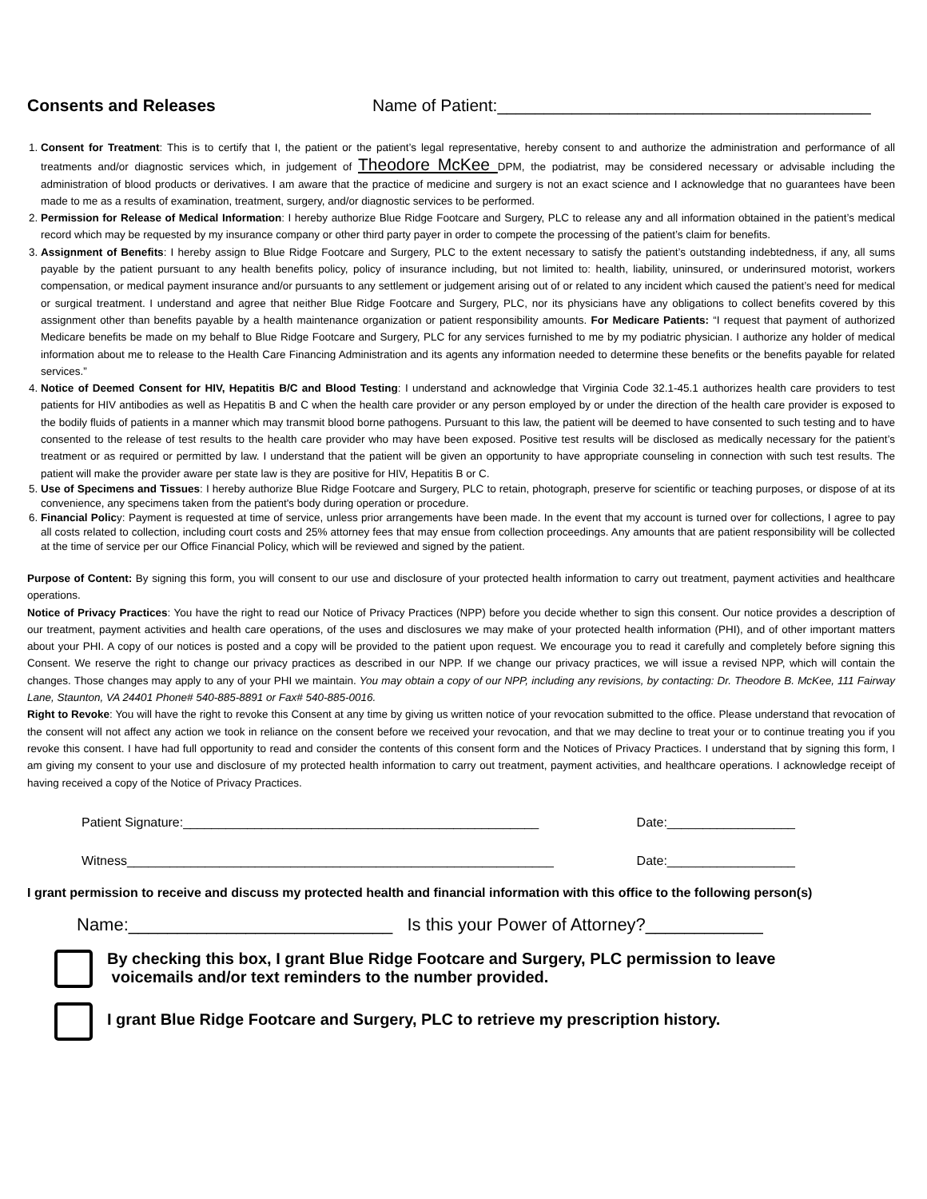Consents and Releases Name of Patient:________________________________________
1. Consent for Treatment: This is to certify that I, the patient or the patient’s legal representative, hereby consent to and authorize the administration and performance of all treatments and/or diagnostic services which, in judgement of Theodore McKee DPM, the podiatrist, may be considered necessary or advisable including the administration of blood products or derivatives. I am aware that the practice of medicine and surgery is not an exact science and I acknowledge that no guarantees have been made to me as a results of examination, treatment, surgery, and/or diagnostic services to be performed.
2. Permission for Release of Medical Information: I hereby authorize Blue Ridge Footcare and Surgery, PLC to release any and all information obtained in the patient’s medical record which may be requested by my insurance company or other third party payer in order to compete the processing of the patient’s claim for benefits.
3. Assignment of Benefits: I hereby assign to Blue Ridge Footcare and Surgery, PLC to the extent necessary to satisfy the patient’s outstanding indebtedness, if any, all sums payable by the patient pursuant to any health benefits policy, policy of insurance including, but not limited to: health, liability, uninsured, or underinsured motorist, workers compensation, or medical payment insurance and/or pursuants to any settlement or judgement arising out of or related to any incident which caused the patient’s need for medical or surgical treatment. I understand and agree that neither Blue Ridge Footcare and Surgery, PLC, nor its physicians have any obligations to collect benefits covered by this assignment other than benefits payable by a health maintenance organization or patient responsibility amounts. For Medicare Patients: “I request that payment of authorized Medicare benefits be made on my behalf to Blue Ridge Footcare and Surgery, PLC for any services furnished to me by my podiatric physician. I authorize any holder of medical information about me to release to the Health Care Financing Administration and its agents any information needed to determine these benefits or the benefits payable for related services.”
4. Notice of Deemed Consent for HIV, Hepatitis B/C and Blood Testing: I understand and acknowledge that Virginia Code 32.1-45.1 authorizes health care providers to test patients for HIV antibodies as well as Hepatitis B and C when the health care provider or any person employed by or under the direction of the health care provider is exposed to the bodily fluids of patients in a manner which may transmit blood borne pathogens. Pursuant to this law, the patient will be deemed to have consented to such testing and to have consented to the release of test results to the health care provider who may have been exposed. Positive test results will be disclosed as medically necessary for the patient’s treatment or as required or permitted by law. I understand that the patient will be given an opportunity to have appropriate counseling in connection with such test results. The patient will make the provider aware per state law is they are positive for HIV, Hepatitis B or C.
5. Use of Specimens and Tissues: I hereby authorize Blue Ridge Footcare and Surgery, PLC to retain, photograph, preserve for scientific or teaching purposes, or dispose of at its convenience, any specimens taken from the patient's body during operation or procedure.
6. Financial Policy: Payment is requested at time of service, unless prior arrangements have been made. In the event that my account is turned over for collections, I agree to pay all costs related to collection, including court costs and 25% attorney fees that may ensue from collection proceedings. Any amounts that are patient responsibility will be collected at the time of service per our Office Financial Policy, which will be reviewed and signed by the patient.
Purpose of Content: By signing this form, you will consent to our use and disclosure of your protected health information to carry out treatment, payment activities and healthcare operations.
Notice of Privacy Practices: You have the right to read our Notice of Privacy Practices (NPP) before you decide whether to sign this consent. Our notice provides a description of our treatment, payment activities and health care operations, of the uses and disclosures we may make of your protected health information (PHI), and of other important matters about your PHI. A copy of our notices is posted and a copy will be provided to the patient upon request. We encourage you to read it carefully and completely before signing this Consent. We reserve the right to change our privacy practices as described in our NPP. If we change our privacy practices, we will issue a revised NPP, which will contain the changes. Those changes may apply to any of your PHI we maintain. You may obtain a copy of our NPP, including any revisions, by contacting: Dr. Theodore B. McKee, 111 Fairway Lane, Staunton, VA 24401 Phone# 540-885-8891 or Fax# 540-885-0016.
Right to Revoke: You will have the right to revoke this Consent at any time by giving us written notice of your revocation submitted to the office. Please understand that revocation of the consent will not affect any action we took in reliance on the consent before we received your revocation, and that we may decline to treat your or to continue treating you if you revoke this consent. I have had full opportunity to read and consider the contents of this consent form and the Notices of Privacy Practices. I understand that by signing this form, I am giving my consent to your use and disclosure of my protected health information to carry out treatment, payment activities, and healthcare operations. I acknowledge receipt of having received a copy of the Notice of Privacy Practices.
Patient Signature:__________________________________________________ Date:__________________
Witness____________________________________________________________ Date:__________________
I grant permission to receive and discuss my protected health and financial information with this office to the following person(s)
Name:___________________________ Is this your Power of Attorney?____________
By checking this box, I grant Blue Ridge Footcare and Surgery, PLC permission to leave
voicemails and/or text reminders to the number provided.
I grant Blue Ridge Footcare and Surgery, PLC to retrieve my prescription history.